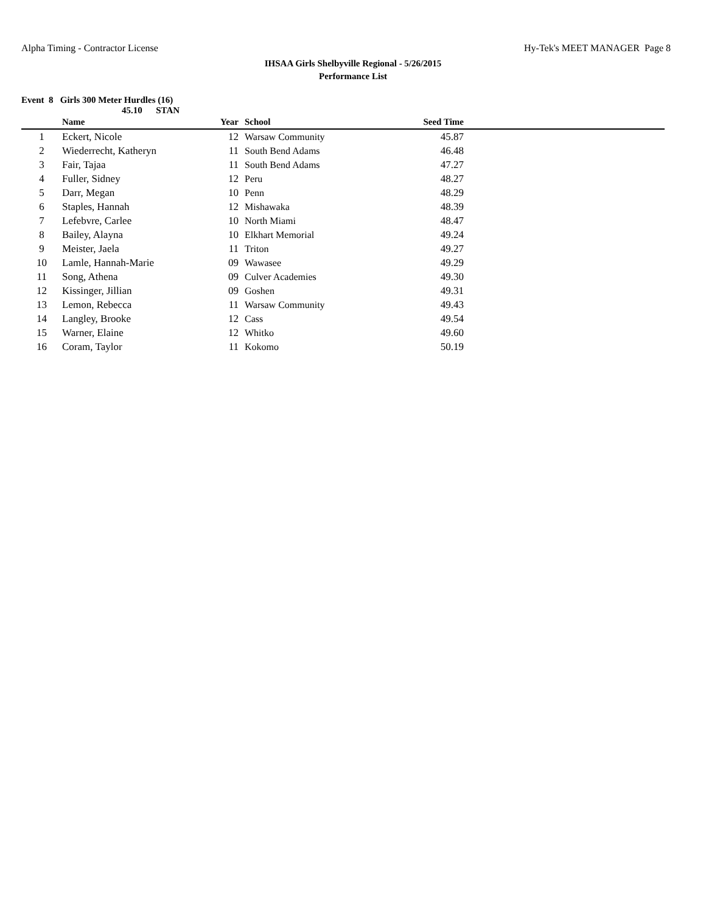Alpha Timing - Contractor License Hy-Tek's MEET MANAGER Page 8
IHSAA Girls Shelbyville Regional - 5/26/2015
Performance List
Event 8 Girls 300 Meter Hurdles (16)
45.10 STAN
| | Name | Year | School | Seed Time | |
| --- | --- | --- | --- | --- | --- |
| 1 | Eckert, Nicole | 12 | Warsaw Community | 45.87 | |
| 2 | Wiederrecht, Katheryn | 11 | South Bend Adams | 46.48 | |
| 3 | Fair, Tajaa | 11 | South Bend Adams | 47.27 | |
| 4 | Fuller, Sidney | 12 | Peru | 48.27 | |
| 5 | Darr, Megan | 10 | Penn | 48.29 | |
| 6 | Staples, Hannah | 12 | Mishawaka | 48.39 | |
| 7 | Lefebvre, Carlee | 10 | North Miami | 48.47 | |
| 8 | Bailey, Alayna | 10 | Elkhart Memorial | 49.24 | |
| 9 | Meister, Jaela | 11 | Triton | 49.27 | |
| 10 | Lamle, Hannah-Marie | 09 | Wawasee | 49.29 | |
| 11 | Song, Athena | 09 | Culver Academies | 49.30 | |
| 12 | Kissinger, Jillian | 09 | Goshen | 49.31 | |
| 13 | Lemon, Rebecca | 11 | Warsaw Community | 49.43 | |
| 14 | Langley, Brooke | 12 | Cass | 49.54 | |
| 15 | Warner, Elaine | 12 | Whitko | 49.60 | |
| 16 | Coram, Taylor | 11 | Kokomo | 50.19 | |